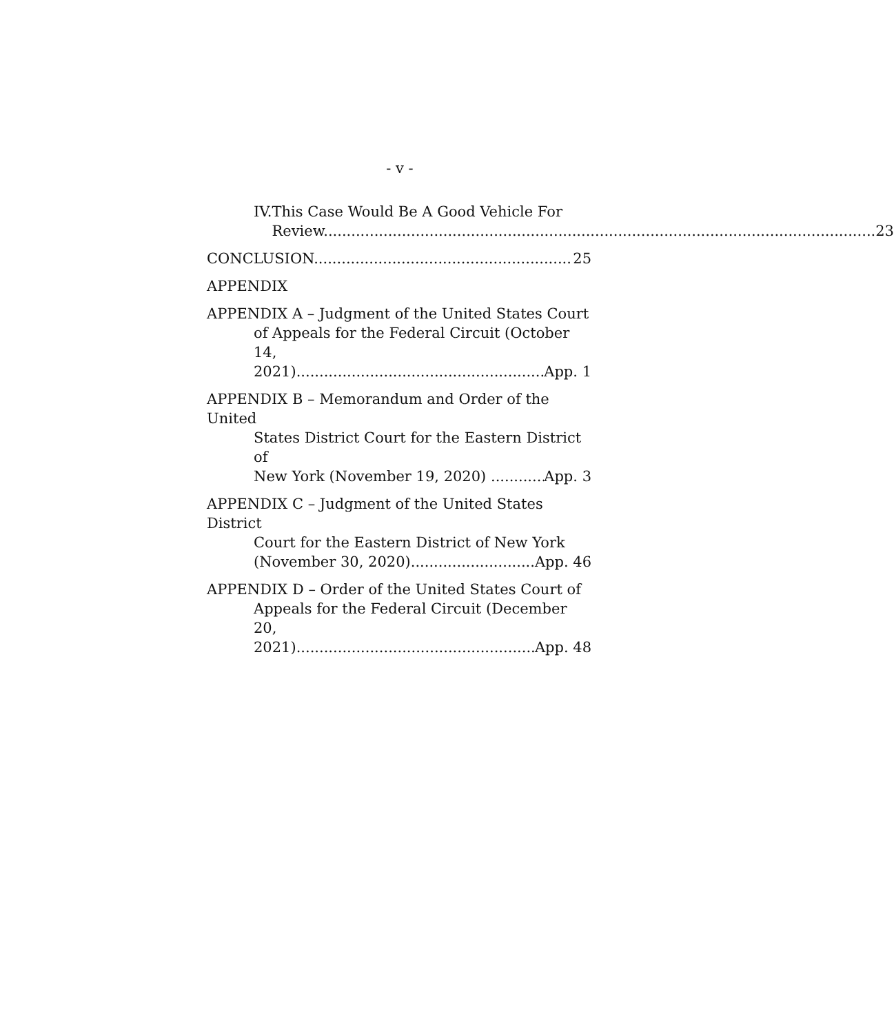- v -
IV. This Case Would Be A Good Vehicle For
Review 23
CONCLUSION 25
APPENDIX
APPENDIX A – Judgment of the United States Court
of Appeals for the Federal Circuit (October 14,
2021) App. 1
APPENDIX B – Memorandum and Order of the United
States District Court for the Eastern District of
New York (November 19, 2020) App. 3
APPENDIX C – Judgment of the United States District
Court for the Eastern District of New York
(November 30, 2020) App. 46
APPENDIX D – Order of the United States Court of
Appeals for the Federal Circuit (December 20,
2021) App. 48